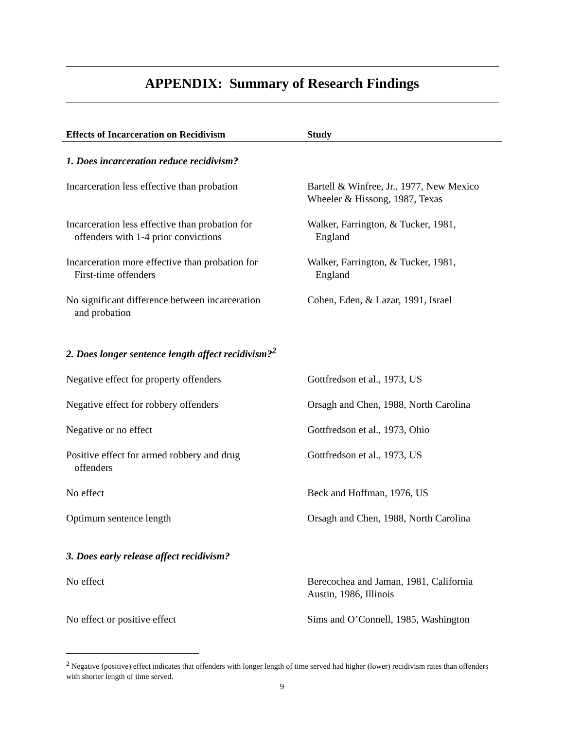APPENDIX: Summary of Research Findings
| Effects of Incarceration on Recidivism | Study |
| --- | --- |
| 1. Does incarceration reduce recidivism? | |
| Incarceration less effective than probation | Bartell & Winfree, Jr., 1977, New Mexico Wheeler & Hissong, 1987, Texas |
| Incarceration less effective than probation for offenders with 1-4 prior convictions | Walker, Farrington, & Tucker, 1981, England |
| Incarceration more effective than probation for First-time offenders | Walker, Farrington, & Tucker, 1981, England |
| No significant difference between incarceration and probation | Cohen, Eden, & Lazar, 1991, Israel |
| 2. Does longer sentence length affect recidivism?<sup>2</sup> | |
| Negative effect for property offenders | Gottfredson et al., 1973, US |
| Negative effect for robbery offenders | Orsagh and Chen, 1988, North Carolina |
| Negative or no effect | Gottfredson et al., 1973, Ohio |
| Positive effect for armed robbery and drug offenders | Gottfredson et al., 1973, US |
| No effect | Beck and Hoffman, 1976, US |
| Optimum sentence length | Orsagh and Chen, 1988, North Carolina |
| 3. Does early release affect recidivism? | |
| No effect | Berecochea and Jaman, 1981, California Austin, 1986, Illinois |
| No effect or positive effect | Sims and O’Connell, 1985, Washington |
<sup>2</sup> Negative (positive) effect indicates that offenders with longer length of time served had higher (lower) recidivism rates than offenders with shorter length of time served.
9